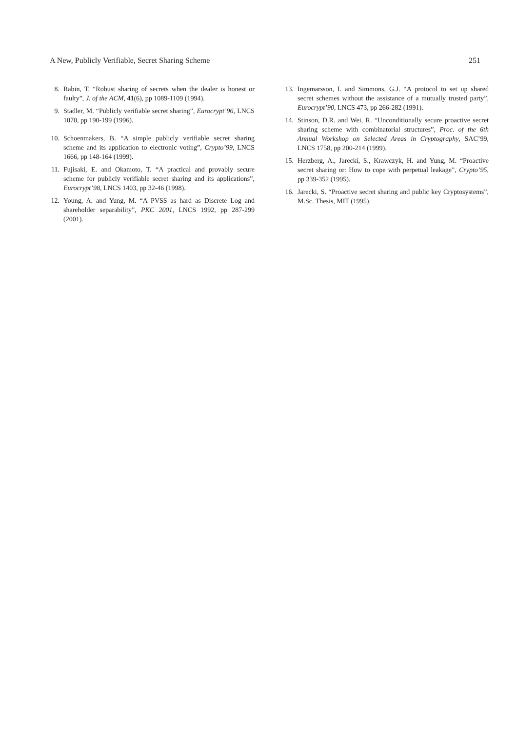A New, Publicly Verifiable, Secret Sharing Scheme 251
8. Rabin, T. “Robust sharing of secrets when the dealer is honest or faulty”, J. of the ACM, 41(6), pp 1089-1109 (1994).
9. Stadler, M. “Publicly verifiable secret sharing”, Eurocrypt’96, LNCS 1070, pp 190-199 (1996).
10. Schoenmakers, B. “A simple publicly verifiable secret sharing scheme and its application to electronic voting”, Crypto’99, LNCS 1666, pp 148-164 (1999).
11. Fujisaki, E. and Okamoto, T. “A practical and provably secure scheme for publicly verifiable secret sharing and its applications”, Eurocrypt’98, LNCS 1403, pp 32-46 (1998).
12. Young, A. and Yung, M. “A PVSS as hard as Discrete Log and shareholder separability”, PKC 2001, LNCS 1992, pp 287-299 (2001).
13. Ingemarsson, I. and Simmons, G.J. “A protocol to set up shared secret schemes without the assistance of a mutually trusted party”, Eurocrypt’90, LNCS 473, pp 266-282 (1991).
14. Stinson, D.R. and Wei, R. “Unconditionally secure proactive secret sharing scheme with combinatorial structures”, Proc. of the 6th Annual Workshop on Selected Areas in Cryptography, SAC’99, LNCS 1758, pp 200-214 (1999).
15. Herzberg, A., Jarecki, S., Krawczyk, H. and Yung, M. “Proactive secret sharing or: How to cope with perpetual leakage”, Crypto’95, pp 339-352 (1995).
16. Jarecki, S. “Proactive secret sharing and public key Cryptosystems”, M.Sc. Thesis, MIT (1995).